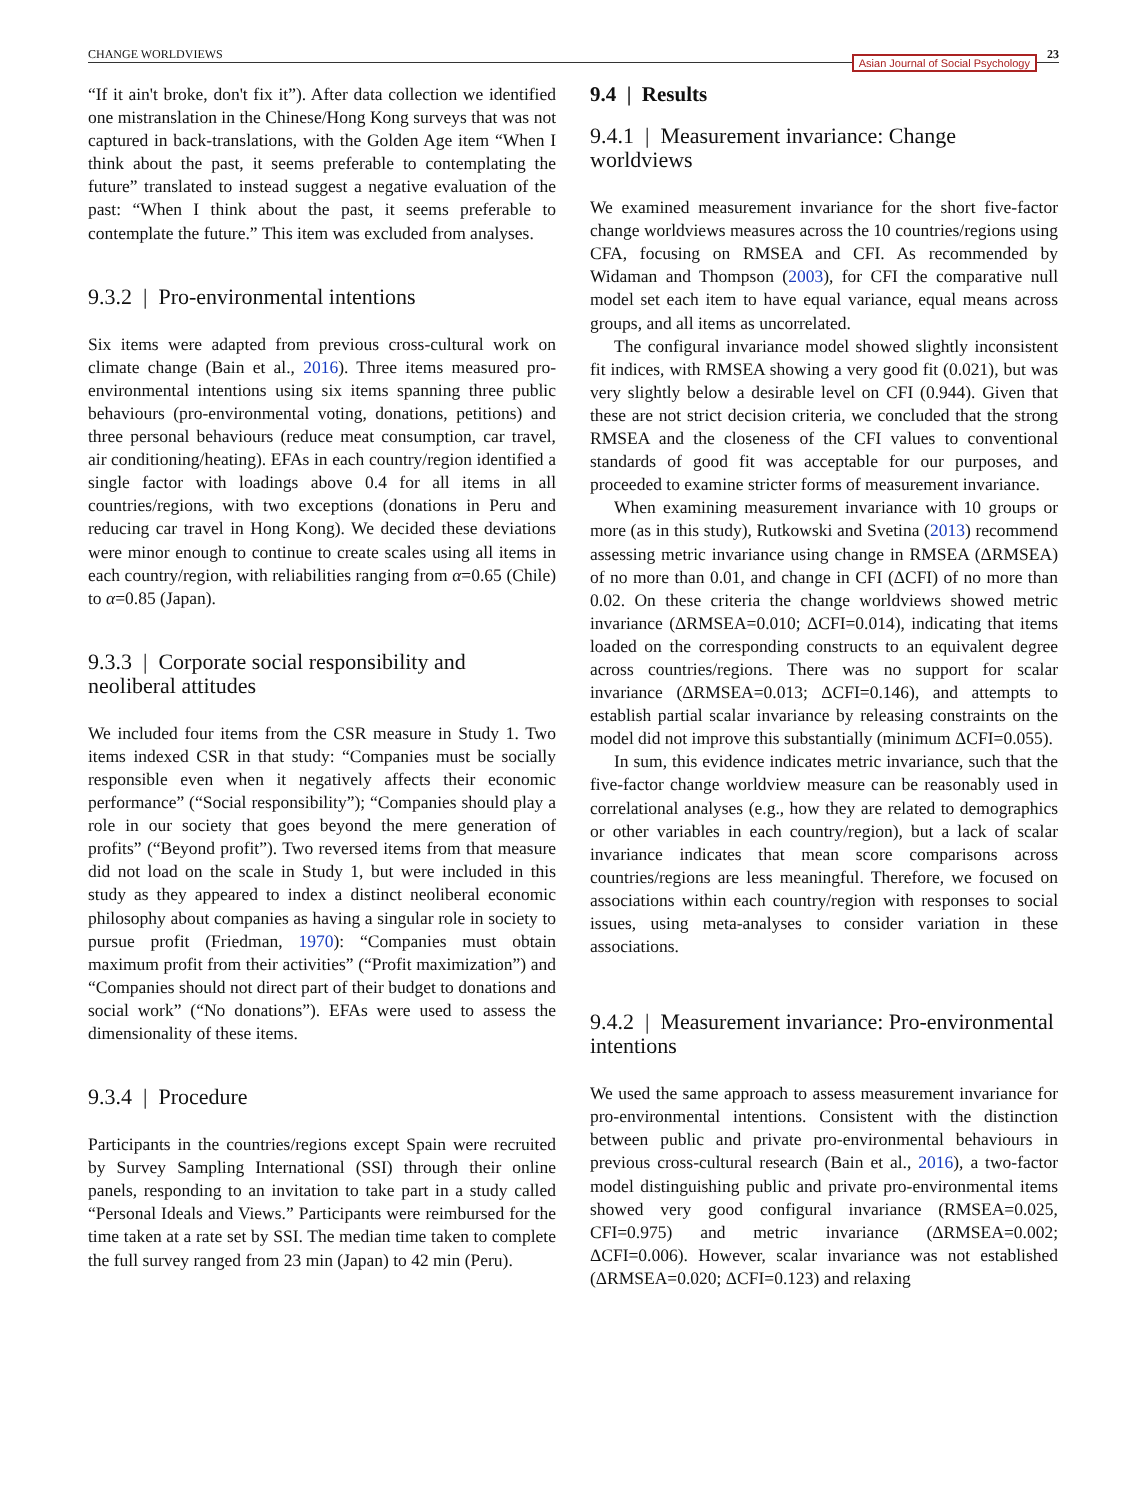CHANGE WORLDVIEWS Asian Journal of Social Psychology 23
“If it ain't broke, don't fix it”). After data collection we identified one mistranslation in the Chinese/Hong Kong surveys that was not captured in back-translations, with the Golden Age item “When I think about the past, it seems preferable to contemplating the future” translated to instead suggest a negative evaluation of the past: “When I think about the past, it seems preferable to contemplate the future.” This item was excluded from analyses.
9.3.2 | Pro-environmental intentions
Six items were adapted from previous cross-cultural work on climate change (Bain et al., 2016). Three items measured pro-environmental intentions using six items spanning three public behaviours (pro-environmental voting, donations, petitions) and three personal behaviours (reduce meat consumption, car travel, air conditioning/heating). EFAs in each country/region identified a single factor with loadings above 0.4 for all items in all countries/regions, with two exceptions (donations in Peru and reducing car travel in Hong Kong). We decided these deviations were minor enough to continue to create scales using all items in each country/region, with reliabilities ranging from α=0.65 (Chile) to α=0.85 (Japan).
9.3.3 | Corporate social responsibility and neoliberal attitudes
We included four items from the CSR measure in Study 1. Two items indexed CSR in that study: “Companies must be socially responsible even when it negatively affects their economic performance” (“Social responsibility”); “Companies should play a role in our society that goes beyond the mere generation of profits” (“Beyond profit”). Two reversed items from that measure did not load on the scale in Study 1, but were included in this study as they appeared to index a distinct neoliberal economic philosophy about companies as having a singular role in society to pursue profit (Friedman, 1970): “Companies must obtain maximum profit from their activities” (“Profit maximization”) and “Companies should not direct part of their budget to donations and social work” (“No donations”). EFAs were used to assess the dimensionality of these items.
9.3.4 | Procedure
Participants in the countries/regions except Spain were recruited by Survey Sampling International (SSI) through their online panels, responding to an invitation to take part in a study called “Personal Ideals and Views.” Participants were reimbursed for the time taken at a rate set by SSI. The median time taken to complete the full survey ranged from 23 min (Japan) to 42 min (Peru).
9.4 | Results
9.4.1 | Measurement invariance: Change worldviews
We examined measurement invariance for the short five-factor change worldviews measures across the 10 countries/regions using CFA, focusing on RMSEA and CFI. As recommended by Widaman and Thompson (2003), for CFI the comparative null model set each item to have equal variance, equal means across groups, and all items as uncorrelated.
The configural invariance model showed slightly inconsistent fit indices, with RMSEA showing a very good fit (0.021), but was very slightly below a desirable level on CFI (0.944). Given that these are not strict decision criteria, we concluded that the strong RMSEA and the closeness of the CFI values to conventional standards of good fit was acceptable for our purposes, and proceeded to examine stricter forms of measurement invariance.
When examining measurement invariance with 10 groups or more (as in this study), Rutkowski and Svetina (2013) recommend assessing metric invariance using change in RMSEA (ΔRMSEA) of no more than 0.01, and change in CFI (ΔCFI) of no more than 0.02. On these criteria the change worldviews showed metric invariance (ΔRMSEA=0.010; ΔCFI=0.014), indicating that items loaded on the corresponding constructs to an equivalent degree across countries/regions. There was no support for scalar invariance (ΔRMSEA=0.013; ΔCFI=0.146), and attempts to establish partial scalar invariance by releasing constraints on the model did not improve this substantially (minimum ΔCFI=0.055).
In sum, this evidence indicates metric invariance, such that the five-factor change worldview measure can be reasonably used in correlational analyses (e.g., how they are related to demographics or other variables in each country/region), but a lack of scalar invariance indicates that mean score comparisons across countries/regions are less meaningful. Therefore, we focused on associations within each country/region with responses to social issues, using meta-analyses to consider variation in these associations.
9.4.2 | Measurement invariance: Pro-environmental intentions
We used the same approach to assess measurement invariance for pro-environmental intentions. Consistent with the distinction between public and private pro-environmental behaviours in previous cross-cultural research (Bain et al., 2016), a two-factor model distinguishing public and private pro-environmental items showed very good configural invariance (RMSEA=0.025, CFI=0.975) and metric invariance (ΔRMSEA=0.002; ΔCFI=0.006). However, scalar invariance was not established (ΔRMSEA=0.020; ΔCFI=0.123) and relaxing